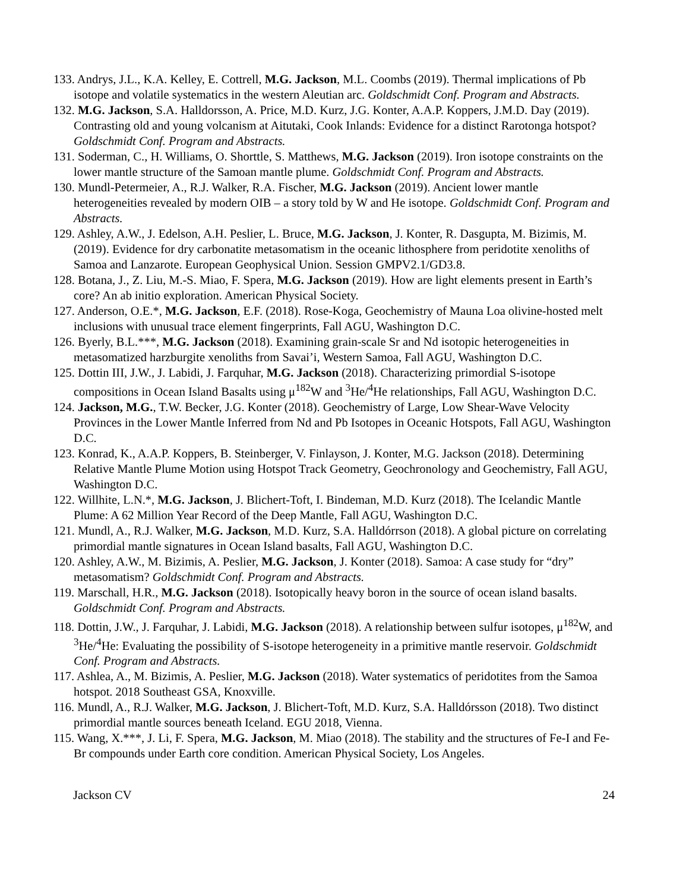133. Andrys, J.L., K.A. Kelley, E. Cottrell, M.G. Jackson, M.L. Coombs (2019). Thermal implications of Pb isotope and volatile systematics in the western Aleutian arc. Goldschmidt Conf. Program and Abstracts.
132. M.G. Jackson, S.A. Halldorsson, A. Price, M.D. Kurz, J.G. Konter, A.A.P. Koppers, J.M.D. Day (2019). Contrasting old and young volcanism at Aitutaki, Cook Inlands: Evidence for a distinct Rarotonga hotspot? Goldschmidt Conf. Program and Abstracts.
131. Soderman, C., H. Williams, O. Shorttle, S. Matthews, M.G. Jackson (2019). Iron isotope constraints on the lower mantle structure of the Samoan mantle plume. Goldschmidt Conf. Program and Abstracts.
130. Mundl-Petermeier, A., R.J. Walker, R.A. Fischer, M.G. Jackson (2019). Ancient lower mantle heterogeneities revealed by modern OIB – a story told by W and He isotope. Goldschmidt Conf. Program and Abstracts.
129. Ashley, A.W., J. Edelson, A.H. Peslier, L. Bruce, M.G. Jackson, J. Konter, R. Dasgupta, M. Bizimis, M. (2019). Evidence for dry carbonatite metasomatism in the oceanic lithosphere from peridotite xenoliths of Samoa and Lanzarote. European Geophysical Union. Session GMPV2.1/GD3.8.
128. Botana, J., Z. Liu, M.-S. Miao, F. Spera, M.G. Jackson (2019). How are light elements present in Earth’s core? An ab initio exploration. American Physical Society.
127. Anderson, O.E.*, M.G. Jackson, E.F. (2018). Rose-Koga, Geochemistry of Mauna Loa olivine-hosted melt inclusions with unusual trace element fingerprints, Fall AGU, Washington D.C.
126. Byerly, B.L.***, M.G. Jackson (2018). Examining grain-scale Sr and Nd isotopic heterogeneities in metasomatized harzburgite xenoliths from Savai’i, Western Samoa, Fall AGU, Washington D.C.
125. Dottin III, J.W., J. Labidi, J. Farquhar, M.G. Jackson (2018). Characterizing primordial S-isotope compositions in Ocean Island Basalts using μ<sup>182</sup>W and <sup>3</sup>He/<sup>4</sup>He relationships, Fall AGU, Washington D.C.
124. Jackson, M.G., T.W. Becker, J.G. Konter (2018). Geochemistry of Large, Low Shear-Wave Velocity Provinces in the Lower Mantle Inferred from Nd and Pb Isotopes in Oceanic Hotspots, Fall AGU, Washington D.C.
123. Konrad, K., A.A.P. Koppers, B. Steinberger, V. Finlayson, J. Konter, M.G. Jackson (2018). Determining Relative Mantle Plume Motion using Hotspot Track Geometry, Geochronology and Geochemistry, Fall AGU, Washington D.C.
122. Willhite, L.N.*, M.G. Jackson, J. Blichert-Toft, I. Bindeman, M.D. Kurz (2018). The Icelandic Mantle Plume: A 62 Million Year Record of the Deep Mantle, Fall AGU, Washington D.C.
121. Mundl, A., R.J. Walker, M.G. Jackson, M.D. Kurz, S.A. Halldórrson (2018). A global picture on correlating primordial mantle signatures in Ocean Island basalts, Fall AGU, Washington D.C.
120. Ashley, A.W., M. Bizimis, A. Peslier, M.G. Jackson, J. Konter (2018). Samoa: A case study for “dry” metasomatism? Goldschmidt Conf. Program and Abstracts.
119. Marschall, H.R., M.G. Jackson (2018). Isotopically heavy boron in the source of ocean island basalts. Goldschmidt Conf. Program and Abstracts.
118. Dottin, J.W., J. Farquhar, J. Labidi, M.G. Jackson (2018). A relationship between sulfur isotopes, μ<sup>182</sup>W, and <sup>3</sup>He/<sup>4</sup>He: Evaluating the possibility of S-isotope heterogeneity in a primitive mantle reservoir. Goldschmidt Conf. Program and Abstracts.
117. Ashlea, A., M. Bizimis, A. Peslier, M.G. Jackson (2018). Water systematics of peridotites from the Samoa hotspot. 2018 Southeast GSA, Knoxville.
116. Mundl, A., R.J. Walker, M.G. Jackson, J. Blichert-Toft, M.D. Kurz, S.A. Halldórsson (2018). Two distinct primordial mantle sources beneath Iceland. EGU 2018, Vienna.
115. Wang, X.***, J. Li, F. Spera, M.G. Jackson, M. Miao (2018). The stability and the structures of Fe-I and Fe-Br compounds under Earth core condition. American Physical Society, Los Angeles.
Jackson CV 24